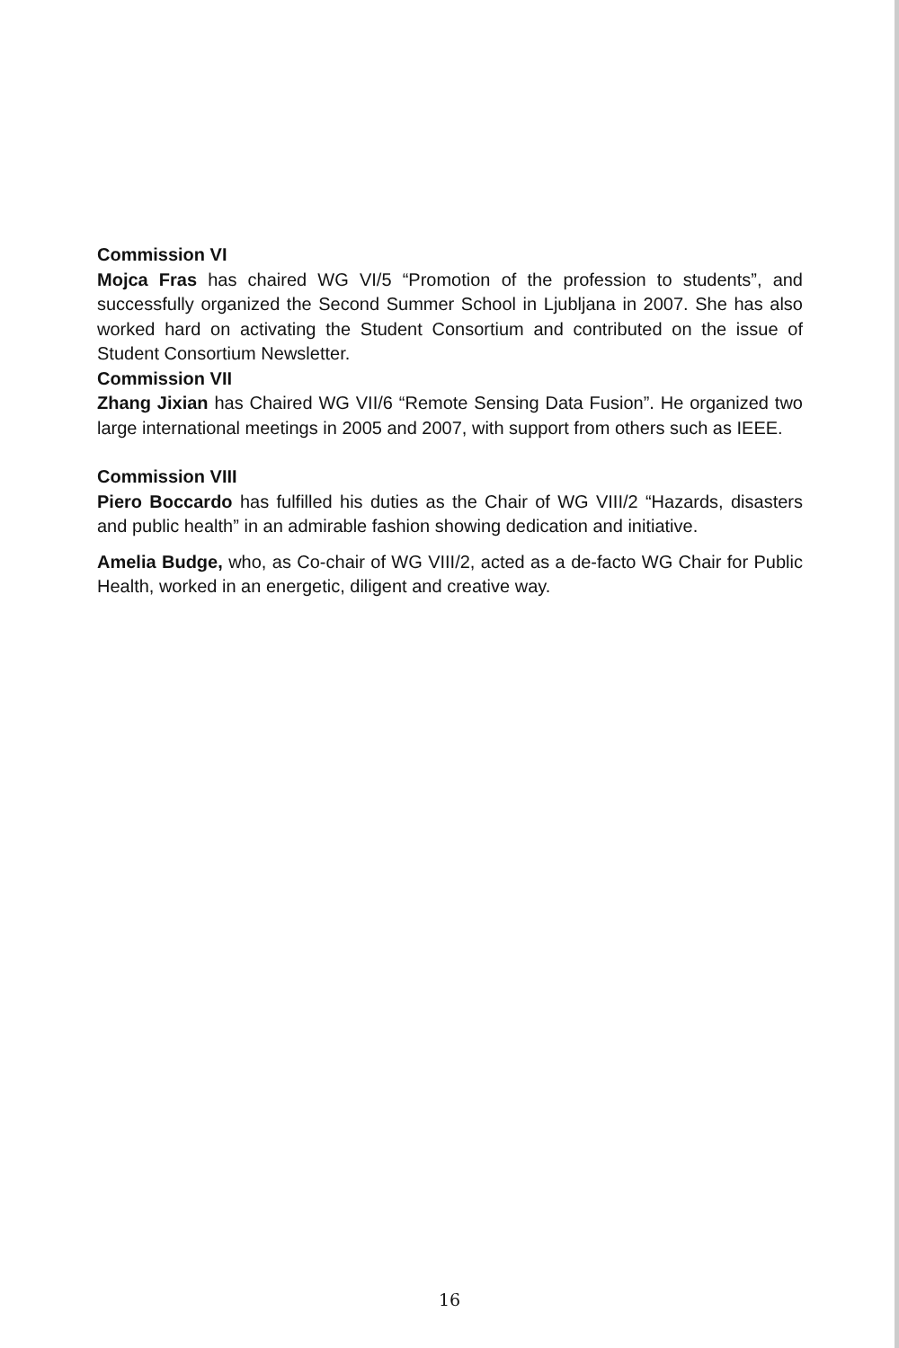Commission VI
Mojca Fras has chaired WG VI/5 “Promotion of the profession to students”, and successfully organized the Second Summer School in Ljubljana in 2007. She has also worked hard on activating the Student Consortium and contributed on the issue of Student Consortium Newsletter.
Commission VII
Zhang Jixian has Chaired WG VII/6 “Remote Sensing Data Fusion”. He organized two large international meetings in 2005 and 2007, with support from others such as IEEE.
Commission VIII
Piero Boccardo has fulfilled his duties as the Chair of WG VIII/2 “Hazards, disasters and public health” in an admirable fashion showing dedication and initiative.
Amelia Budge, who, as Co-chair of WG VIII/2, acted as a de-facto WG Chair for Public Health, worked in an energetic, diligent and creative way.
16